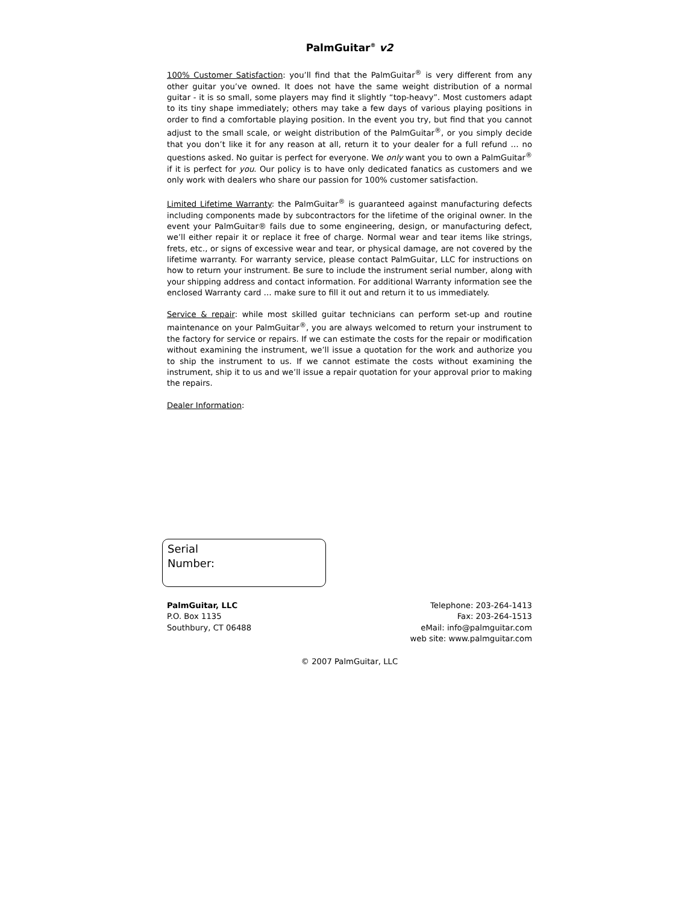PalmGuitar<sup>®</sup> v2
100% Customer Satisfaction: you’ll find that the PalmGuitar<sup>®</sup> is very different from any other guitar you’ve owned. It does not have the same weight distribution of a normal guitar - it is so small, some players may find it slightly “top-heavy”. Most customers adapt to its tiny shape immediately; others may take a few days of various playing positions in order to find a comfortable playing position. In the event you try, but find that you cannot adjust to the small scale, or weight distribution of the PalmGuitar<sup>®</sup>, or you simply decide that you don’t like it for any reason at all, return it to your dealer for a full refund … no questions asked. No guitar is perfect for everyone. We only want you to own a PalmGuitar<sup>®</sup> if it is perfect for you. Our policy is to have only dedicated fanatics as customers and we only work with dealers who share our passion for 100% customer satisfaction.
Limited Lifetime Warranty: the PalmGuitar<sup>®</sup> is guaranteed against manufacturing defects including components made by subcontractors for the lifetime of the original owner. In the event your PalmGuitar® fails due to some engineering, design, or manufacturing defect, we’ll either repair it or replace it free of charge. Normal wear and tear items like strings, frets, etc., or signs of excessive wear and tear, or physical damage, are not covered by the lifetime warranty. For warranty service, please contact PalmGuitar, LLC for instructions on how to return your instrument. Be sure to include the instrument serial number, along with your shipping address and contact information. For additional Warranty information see the enclosed Warranty card … make sure to fill it out and return it to us immediately.
Service & repair: while most skilled guitar technicians can perform set-up and routine maintenance on your PalmGuitar<sup>®</sup>, you are always welcomed to return your instrument to the factory for service or repairs. If we can estimate the costs for the repair or modification without examining the instrument, we’ll issue a quotation for the work and authorize you to ship the instrument to us. If we cannot estimate the costs without examining the instrument, ship it to us and we’ll issue a repair quotation for your approval prior to making the repairs.
Dealer Information:
Serial
Number:
PalmGuitar, LLC
P.O. Box 1135
Southbury, CT 06488
Telephone: 203-264-1413
Fax: 203-264-1513
eMail: info@palmguitar.com
web site: www.palmguitar.com
© 2007 PalmGuitar, LLC